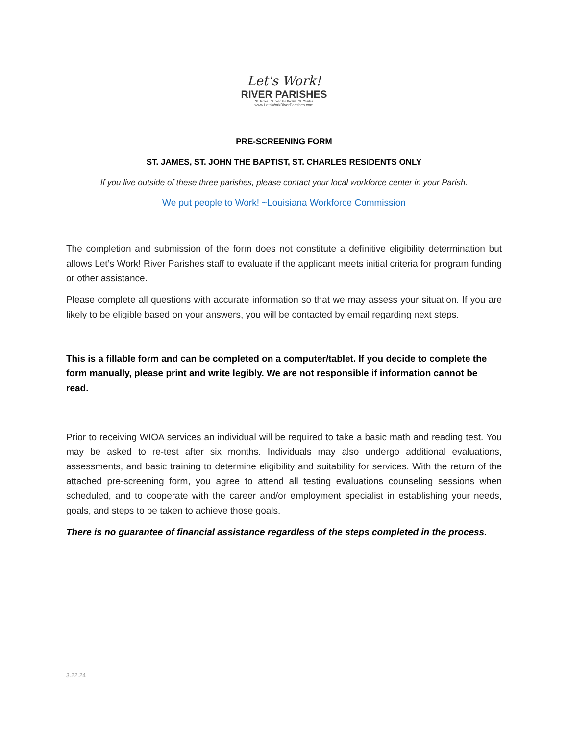Let's Work!
RIVER PARISHES
St. James St. John the Baptist St. Charles
www.LetsWorkRiverParishes.com
PRE-SCREENING FORM
ST. JAMES, ST. JOHN THE BAPTIST, ST. CHARLES RESIDENTS ONLY
If you live outside of these three parishes, please contact your local workforce center in your Parish.
We put people to Work! ~Louisiana Workforce Commission
The completion and submission of the form does not constitute a definitive eligibility determination but allows Let’s Work! River Parishes staff to evaluate if the applicant meets initial criteria for program funding or other assistance.
Please complete all questions with accurate information so that we may assess your situation. If you are likely to be eligible based on your answers, you will be contacted by email regarding next steps.
This is a fillable form and can be completed on a computer/tablet. If you decide to complete the form manually, please print and write legibly. We are not responsible if information cannot be read.
Prior to receiving WIOA services an individual will be required to take a basic math and reading test. You may be asked to re-test after six months. Individuals may also undergo additional evaluations, assessments, and basic training to determine eligibility and suitability for services. With the return of the attached pre-screening form, you agree to attend all testing evaluations counseling sessions when scheduled, and to cooperate with the career and/or employment specialist in establishing your needs, goals, and steps to be taken to achieve those goals.
There is no guarantee of financial assistance regardless of the steps completed in the process.
3.22.24